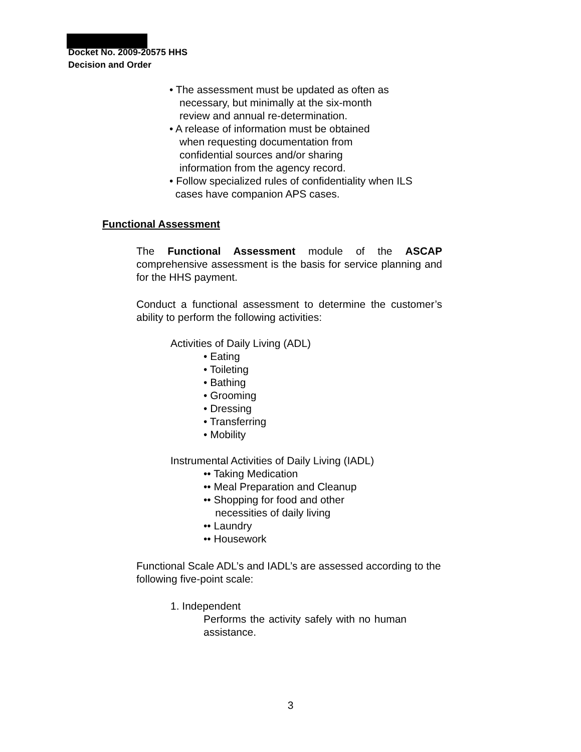Docket No. 2009-20575 HHS
Decision and Order
• The assessment must be updated as often as
necessary, but minimally at the six-month
review and annual re-determination.
• A release of information must be obtained
when requesting documentation from
confidential sources and/or sharing
information from the agency record.
• Follow specialized rules of confidentiality when ILS
cases have companion APS cases.
Functional Assessment
The Functional Assessment module of the ASCAP comprehensive assessment is the basis for service planning and for the HHS payment.
Conduct a functional assessment to determine the customer’s ability to perform the following activities:
Activities of Daily Living (ADL)
• Eating
• Toileting
• Bathing
• Grooming
• Dressing
• Transferring
• Mobility
Instrumental Activities of Daily Living (IADL)
•• Taking Medication
•• Meal Preparation and Cleanup
•• Shopping for food and other
necessities of daily living
•• Laundry
•• Housework
Functional Scale ADL’s and IADL’s are assessed according to the following five-point scale:
1. Independent
Performs the activity safely with no human assistance.
3